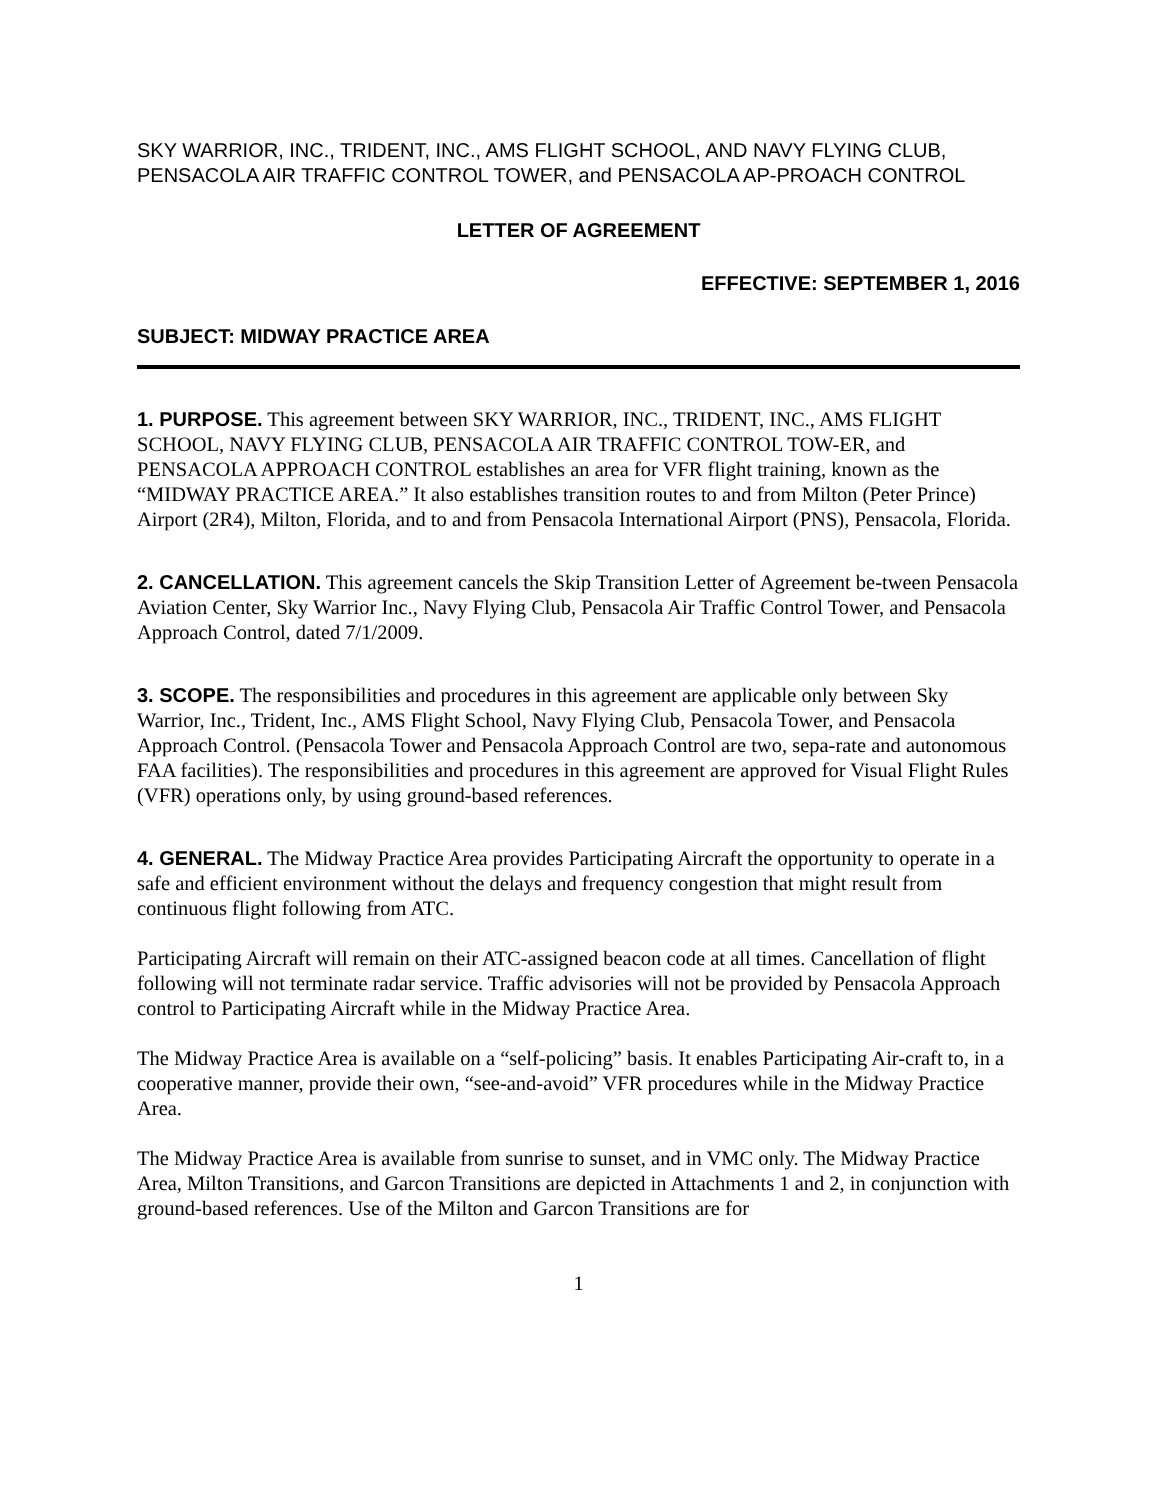SKY WARRIOR, INC., TRIDENT, INC., AMS FLIGHT SCHOOL, AND NAVY FLYING CLUB, PENSACOLA AIR TRAFFIC CONTROL TOWER, and PENSACOLA AP-PROACH CONTROL
LETTER OF AGREEMENT
EFFECTIVE: SEPTEMBER 1, 2016
SUBJECT: MIDWAY PRACTICE AREA
1. PURPOSE. This agreement between SKY WARRIOR, INC., TRIDENT, INC., AMS FLIGHT SCHOOL, NAVY FLYING CLUB, PENSACOLA AIR TRAFFIC CONTROL TOW-ER, and PENSACOLA APPROACH CONTROL establishes an area for VFR flight training, known as the “MIDWAY PRACTICE AREA.” It also establishes transition routes to and from Milton (Peter Prince) Airport (2R4), Milton, Florida, and to and from Pensacola International Airport (PNS), Pensacola, Florida.
2. CANCELLATION. This agreement cancels the Skip Transition Letter of Agreement be-tween Pensacola Aviation Center, Sky Warrior Inc., Navy Flying Club, Pensacola Air Traffic Control Tower, and Pensacola Approach Control, dated 7/1/2009.
3. SCOPE. The responsibilities and procedures in this agreement are applicable only between Sky Warrior, Inc., Trident, Inc., AMS Flight School, Navy Flying Club, Pensacola Tower, and Pensacola Approach Control. (Pensacola Tower and Pensacola Approach Control are two, sepa-rate and autonomous FAA facilities). The responsibilities and procedures in this agreement are approved for Visual Flight Rules (VFR) operations only, by using ground-based references.
4. GENERAL. The Midway Practice Area provides Participating Aircraft the opportunity to operate in a safe and efficient environment without the delays and frequency congestion that might result from continuous flight following from ATC.
Participating Aircraft will remain on their ATC-assigned beacon code at all times. Cancellation of flight following will not terminate radar service. Traffic advisories will not be provided by Pensacola Approach control to Participating Aircraft while in the Midway Practice Area.
The Midway Practice Area is available on a “self-policing” basis. It enables Participating Air-craft to, in a cooperative manner, provide their own, “see-and-avoid” VFR procedures while in the Midway Practice Area.
The Midway Practice Area is available from sunrise to sunset, and in VMC only. The Midway Practice Area, Milton Transitions, and Garcon Transitions are depicted in Attachments 1 and 2, in conjunction with ground-based references. Use of the Milton and Garcon Transitions are for
1